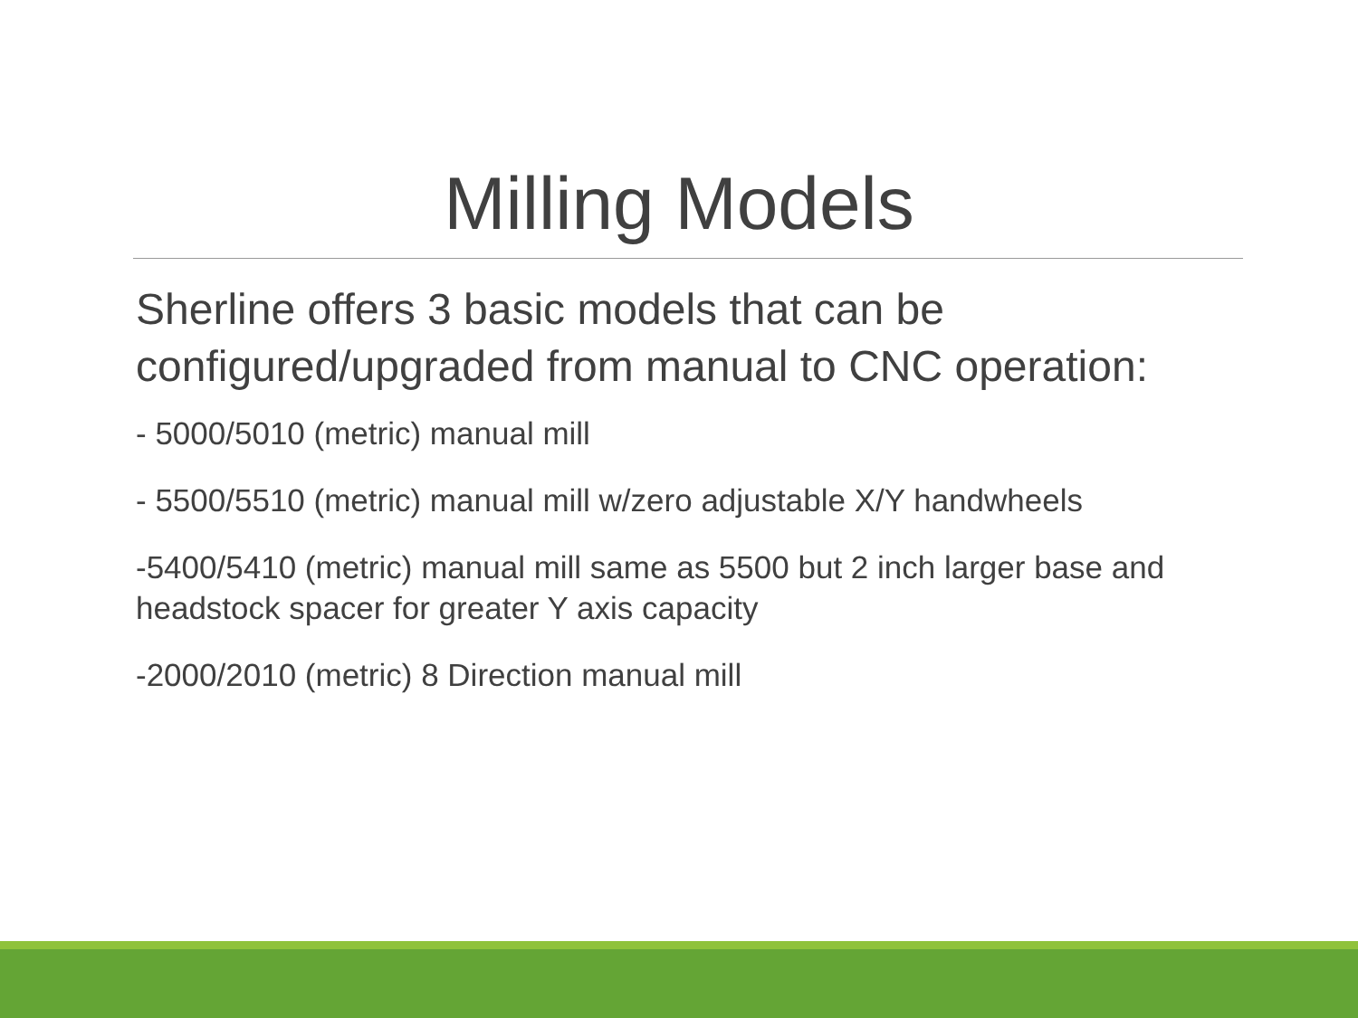Milling Models
Sherline offers 3 basic models that can be configured/upgraded from manual to CNC operation:
- 5000/5010 (metric) manual mill
- 5500/5510 (metric) manual mill w/zero adjustable X/Y handwheels
-5400/5410 (metric) manual mill same as 5500 but 2 inch larger base and headstock spacer for greater Y axis capacity
-2000/2010 (metric) 8 Direction manual mill